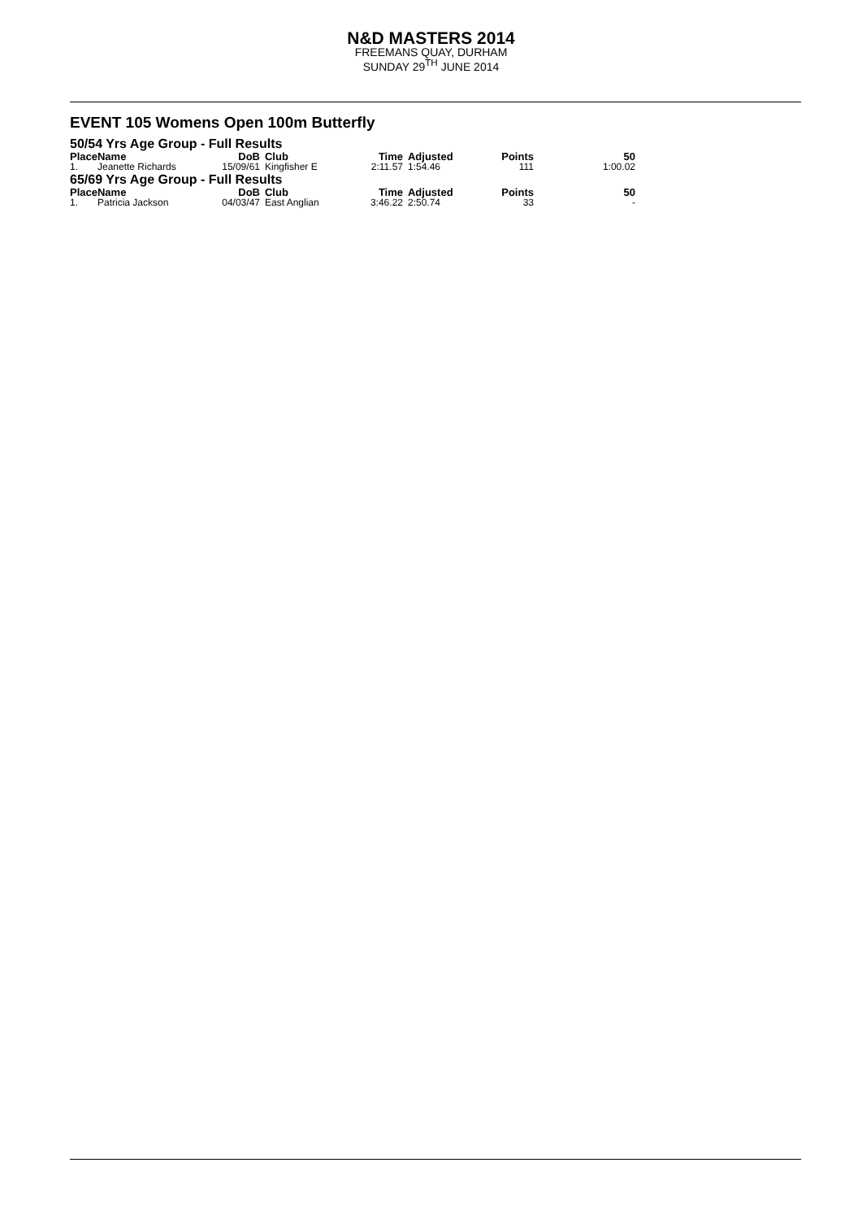N&D MASTERS 2014
FREEMANS QUAY, DURHAM
SUNDAY 29<sup>TH</sup> JUNE 2014
EVENT 105 Womens Open 100m Butterfly
50/54 Yrs Age Group - Full Results
| Place | Name | DoB | Club | Time | Adjusted | Points | 50 |
| --- | --- | --- | --- | --- | --- | --- | --- |
| 1. | Jeanette Richards | 15/09/61 | Kingfisher E | 2:11.57 | 1:54.46 | 111 | 1:00.02 |
65/69 Yrs Age Group - Full Results
| Place | Name | DoB | Club | Time | Adjusted | Points | 50 |
| --- | --- | --- | --- | --- | --- | --- | --- |
| 1. | Patricia Jackson | 04/03/47 | East Anglian | 3:46.22 | 2:50.74 | 33 | - |